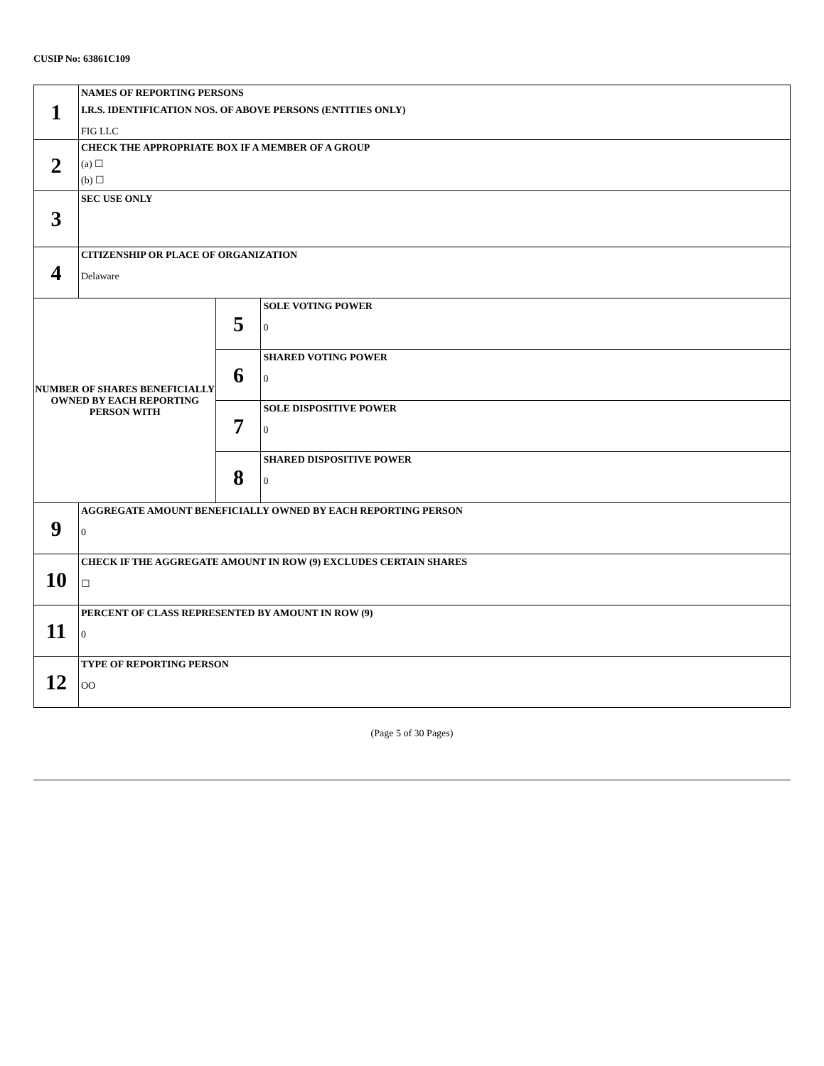CUSIP No: 63861C109
| 1 | NAMES OF REPORTING PERSONS I.R.S. IDENTIFICATION NOS. OF ABOVE PERSONS (ENTITIES ONLY) FIG LLC | | |
| 2 | CHECK THE APPROPRIATE BOX IF A MEMBER OF A GROUP (a) ☐ (b) ☐ | | |
| 3 | SEC USE ONLY | | |
| 4 | CITIZENSHIP OR PLACE OF ORGANIZATION Delaware | | |
| NUMBER OF SHARES BENEFICIALLY OWNED BY EACH REPORTING PERSON WITH | | 5 | SOLE VOTING POWER 0 |
| | | 6 | SHARED VOTING POWER 0 |
| | | 7 | SOLE DISPOSITIVE POWER 0 |
| | | 8 | SHARED DISPOSITIVE POWER 0 |
| 9 | AGGREGATE AMOUNT BENEFICIALLY OWNED BY EACH REPORTING PERSON 0 | | |
| 10 | CHECK IF THE AGGREGATE AMOUNT IN ROW (9) EXCLUDES CERTAIN SHARES ☐ | | |
| 11 | PERCENT OF CLASS REPRESENTED BY AMOUNT IN ROW (9) 0 | | |
| 12 | TYPE OF REPORTING PERSON OO | | |
(Page 5 of 30 Pages)